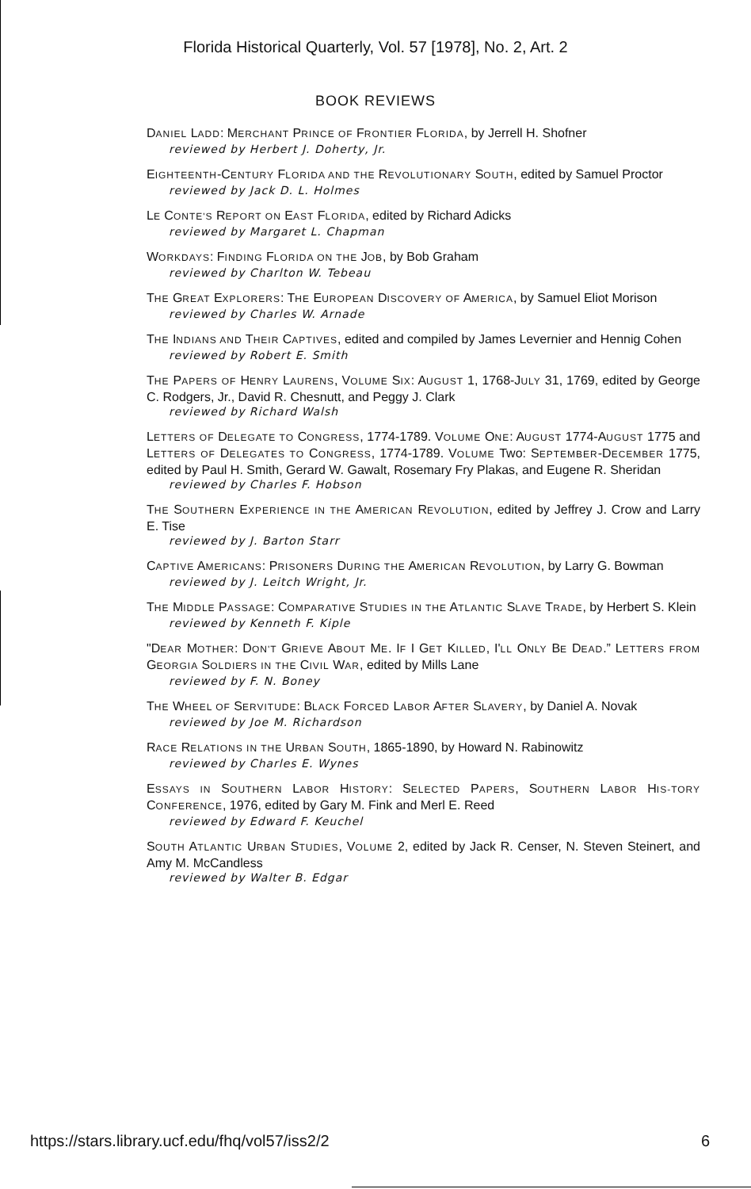Florida Historical Quarterly, Vol. 57 [1978], No. 2, Art. 2
BOOK REVIEWS
DANIEL LADD: MERCHANT PRINCE OF FRONTIER FLORIDA, by Jerrell H. Shofner
reviewed by Herbert J. Doherty, Jr.
EIGHTEENTH-CENTURY FLORIDA AND THE REVOLUTIONARY SOUTH, edited by Samuel Proctor
reviewed by Jack D. L. Holmes
LE CONTE'S REPORT ON EAST FLORIDA, edited by Richard Adicks
reviewed by Margaret L. Chapman
WORKDAYS: FINDING FLORIDA ON THE JOB, by Bob Graham
reviewed by Charlton W. Tebeau
THE GREAT EXPLORERS: THE EUROPEAN DISCOVERY OF AMERICA, by Samuel Eliot Morison
reviewed by Charles W. Arnade
THE INDIANS AND THEIR CAPTIVES, edited and compiled by James Levernier and Hennig Cohen
reviewed by Robert E. Smith
THE PAPERS OF HENRY LAURENS, VOLUME SIX: AUGUST 1, 1768-JULY 31, 1769, edited by George C. Rodgers, Jr., David R. Chesnutt, and Peggy J. Clark
reviewed by Richard Walsh
LETTERS OF DELEGATE TO CONGRESS, 1774-1789. VOLUME ONE: AUGUST 1774-AUGUST 1775 and LETTERS OF DELEGATES TO CONGRESS, 1774-1789. VOLUME Two: SEPTEMBER-DECEMBER 1775, edited by Paul H. Smith, Gerard W. Gawalt, Rosemary Fry Plakas, and Eugene R. Sheridan
reviewed by Charles F. Hobson
THE SOUTHERN EXPERIENCE IN THE AMERICAN REVOLUTION, edited by Jeffrey J. Crow and Larry E. Tise
reviewed by J. Barton Starr
CAPTIVE AMERICANS: PRISONERS DURING THE AMERICAN REVOLUTION, by Larry G. Bowman
reviewed by J. Leitch Wright, Jr.
THE MIDDLE PASSAGE: COMPARATIVE STUDIES IN THE ATLANTIC SLAVE TRADE, by Herbert S. Klein
reviewed by Kenneth F. Kiple
"DEAR MOTHER: DON'T GRIEVE ABOUT ME. IF I GET KILLED, I'LL ONLY BE DEAD.” LETTERS FROM GEORGIA SOLDIERS IN THE CIVIL WAR, edited by Mills Lane
reviewed by F. N. Boney
THE WHEEL OF SERVITUDE: BLACK FORCED LABOR AFTER SLAVERY, by Daniel A. Novak
reviewed by Joe M. Richardson
RACE RELATIONS IN THE URBAN SOUTH, 1865-1890, by Howard N. Rabinowitz
reviewed by Charles E. Wynes
ESSAYS IN SOUTHERN LABOR HISTORY: SELECTED PAPERS, SOUTHERN LABOR HIS-TORY CONFERENCE, 1976, edited by Gary M. Fink and Merl E. Reed
reviewed by Edward F. Keuchel
SOUTH ATLANTIC URBAN STUDIES, VOLUME 2, edited by Jack R. Censer, N. Steven Steinert, and Amy M. McCandless
reviewed by Walter B. Edgar
https://stars.library.ucf.edu/fhq/vol57/iss2/2 6